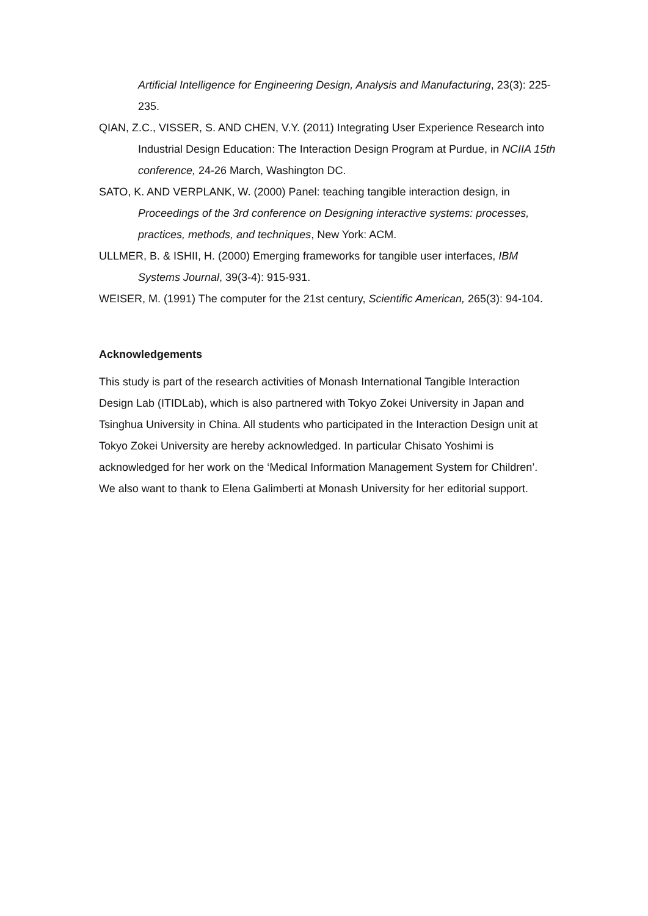Artificial Intelligence for Engineering Design, Analysis and Manufacturing, 23(3): 225-235.
QIAN, Z.C., VISSER, S. AND CHEN, V.Y. (2011) Integrating User Experience Research into Industrial Design Education: The Interaction Design Program at Purdue, in NCIIA 15th conference, 24-26 March, Washington DC.
SATO, K. AND VERPLANK, W. (2000) Panel: teaching tangible interaction design, in Proceedings of the 3rd conference on Designing interactive systems: processes, practices, methods, and techniques, New York: ACM.
ULLMER, B. & ISHII, H. (2000) Emerging frameworks for tangible user interfaces, IBM Systems Journal, 39(3-4): 915-931.
WEISER, M. (1991) The computer for the 21st century, Scientific American, 265(3): 94-104.
Acknowledgements
This study is part of the research activities of Monash International Tangible Interaction Design Lab (ITIDLab), which is also partnered with Tokyo Zokei University in Japan and Tsinghua University in China. All students who participated in the Interaction Design unit at Tokyo Zokei University are hereby acknowledged. In particular Chisato Yoshimi is acknowledged for her work on the ‘Medical Information Management System for Children’. We also want to thank to Elena Galimberti at Monash University for her editorial support.